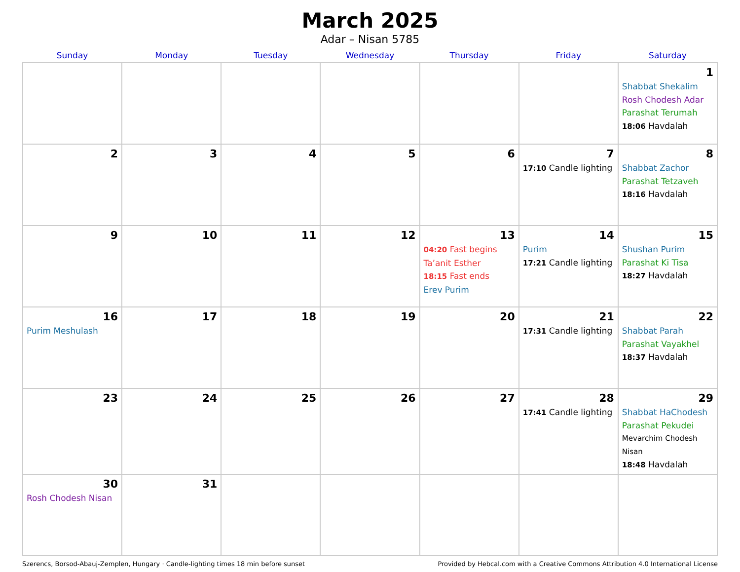March 2025
Adar – Nisan 5785
| Sunday | Monday | Tuesday | Wednesday | Thursday | Friday | Saturday |
| --- | --- | --- | --- | --- | --- | --- |
| | | | | | | 1 Shabbat Shekalim Rosh Chodesh Adar Parashat Terumah 18:06 Havdalah |
| 2 | 3 | 4 | 5 | 6 | 7 17:10 Candle lighting | 8 Shabbat Zachor Parashat Tetzaveh 18:16 Havdalah |
| 9 | 10 | 11 | 12 | 13 04:20 Fast begins Ta’anit Esther 18:15 Fast ends Erev Purim | 14 Purim 17:21 Candle lighting | 15 Shushan Purim Parashat Ki Tisa 18:27 Havdalah |
| 16 Purim Meshulash | 17 | 18 | 19 | 20 | 21 17:31 Candle lighting | 22 Shabbat Parah Parashat Vayakhel 18:37 Havdalah |
| 23 | 24 | 25 | 26 | 27 | 28 17:41 Candle lighting | 29 Shabbat HaChodesh Parashat Pekudei Mevarchim Chodesh Nisan 18:48 Havdalah |
| 30 Rosh Chodesh Nisan | 31 | | | | | |
Szerencs, Borsod-Abauj-Zemplen, Hungary · Candle-lighting times 18 min before sunset Provided by Hebcal.com with a Creative Commons Attribution 4.0 International License